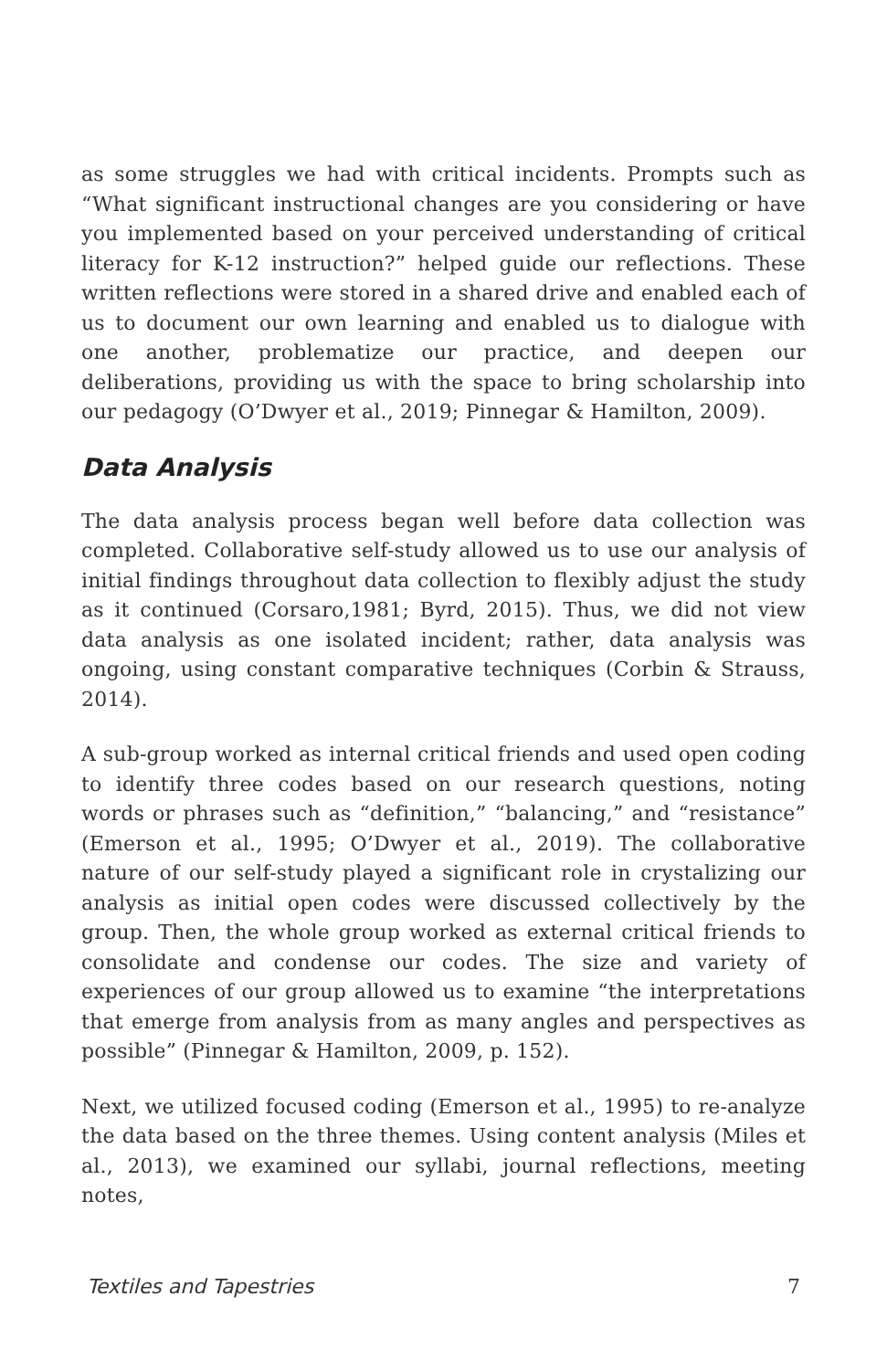as some struggles we had with critical incidents. Prompts such as “What significant instructional changes are you considering or have you implemented based on your perceived understanding of critical literacy for K-12 instruction?” helped guide our reflections. These written reflections were stored in a shared drive and enabled each of us to document our own learning and enabled us to dialogue with one another, problematize our practice, and deepen our deliberations, providing us with the space to bring scholarship into our pedagogy (O’Dwyer et al., 2019; Pinnegar & Hamilton, 2009).
Data Analysis
The data analysis process began well before data collection was completed. Collaborative self-study allowed us to use our analysis of initial findings throughout data collection to flexibly adjust the study as it continued (Corsaro,1981; Byrd, 2015). Thus, we did not view data analysis as one isolated incident; rather, data analysis was ongoing, using constant comparative techniques (Corbin & Strauss, 2014).
A sub-group worked as internal critical friends and used open coding to identify three codes based on our research questions, noting words or phrases such as “definition,” “balancing,” and “resistance” (Emerson et al., 1995; O’Dwyer et al., 2019). The collaborative nature of our self-study played a significant role in crystalizing our analysis as initial open codes were discussed collectively by the group. Then, the whole group worked as external critical friends to consolidate and condense our codes. The size and variety of experiences of our group allowed us to examine “the interpretations that emerge from analysis from as many angles and perspectives as possible” (Pinnegar & Hamilton, 2009, p. 152).
Next, we utilized focused coding (Emerson et al., 1995) to re-analyze the data based on the three themes. Using content analysis (Miles et al., 2013), we examined our syllabi, journal reflections, meeting notes,
Textiles and Tapestries 7